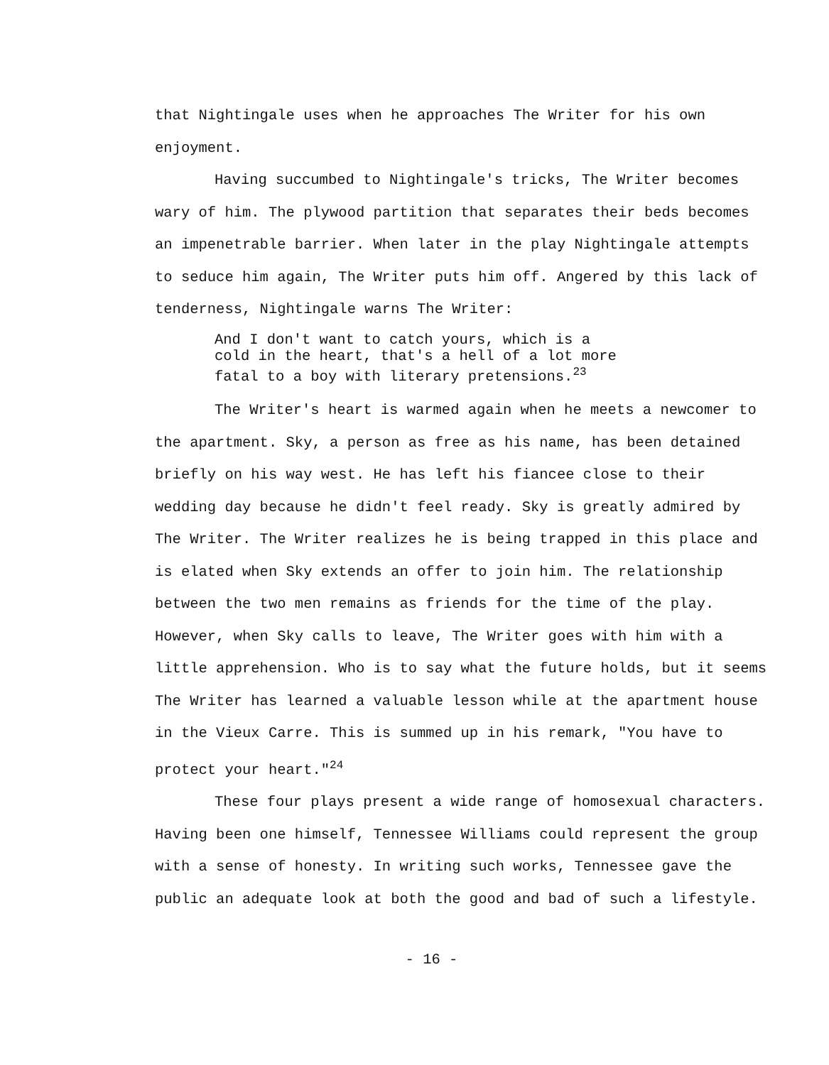that Nightingale uses when he approaches The Writer for his own enjoyment.
Having succumbed to Nightingale's tricks, The Writer becomes wary of him. The plywood partition that separates their beds becomes an impenetrable barrier. When later in the play Nightingale attempts to seduce him again, The Writer puts him off. Angered by this lack of tenderness, Nightingale warns The Writer:
And I don't want to catch yours, which is a cold in the heart, that's a hell of a lot more fatal to a boy with literary pretensions.<sup>23</sup>
The Writer's heart is warmed again when he meets a newcomer to the apartment. Sky, a person as free as his name, has been detained briefly on his way west. He has left his fiancee close to their wedding day because he didn't feel ready. Sky is greatly admired by The Writer. The Writer realizes he is being trapped in this place and is elated when Sky extends an offer to join him. The relationship between the two men remains as friends for the time of the play. However, when Sky calls to leave, The Writer goes with him with a little apprehension. Who is to say what the future holds, but it seems The Writer has learned a valuable lesson while at the apartment house in the Vieux Carre. This is summed up in his remark, "You have to protect your heart."<sup>24</sup>
These four plays present a wide range of homosexual characters. Having been one himself, Tennessee Williams could represent the group with a sense of honesty. In writing such works, Tennessee gave the public an adequate look at both the good and bad of such a lifestyle.
- 16 -